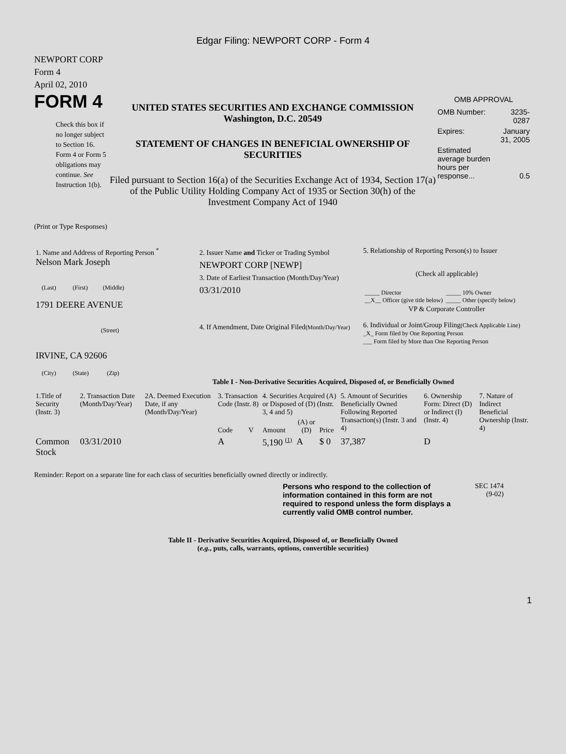Edgar Filing: NEWPORT CORP - Form 4
NEWPORT CORP
Form 4
April 02, 2010
FORM 4
Check this box if no longer subject to Section 16. Form 4 or Form 5 obligations may continue. See Instruction 1(b).
UNITED STATES SECURITIES AND EXCHANGE COMMISSION
Washington, D.C. 20549
STATEMENT OF CHANGES IN BENEFICIAL OWNERSHIP OF SECURITIES
Filed pursuant to Section 16(a) of the Securities Exchange Act of 1934, Section 17(a) of the Public Utility Holding Company Act of 1935 or Section 30(h) of the Investment Company Act of 1940
OMB APPROVAL
| OMB Number: | 3235-0287 |
| Expires: | January 31, 2005 |
| Estimated average burden hours per response... | 0.5 |
(Print or Type Responses)
| 1. Name and Address of Reporting Person <sup>*</sup> Nelson Mark Joseph (Last) (First) (Middle) 1791 DEERE AVENUE (Street) IRVINE, CA 92606 (City) (State) (Zip) | 2. Issuer Name and Ticker or Trading Symbol NEWPORT CORP [NEWP] 3. Date of Earliest Transaction (Month/Day/Year) 03/31/2010 4. If Amendment, Date Original Filed (Month/Day/Year) | 5. Relationship of Reporting Person(s) to Issuer (Check all applicable) / _____ Director __X__ Officer (give title below) / _____ 10% Owner _____ Other (specify below) / VP & Corporate Controller 6. Individual or Joint/Group Filing (Check Applicable Line) _X_ Form filed by One Reporting Person ___ Form filed by More than One Reporting Person |
Table I - Non-Derivative Securities Acquired, Disposed of, or Beneficially Owned
| 1.Title of Security (Instr. 3) | 2. Transaction Date (Month/Day/Year) | 2A. Deemed Execution Date, if any (Month/Day/Year) | 3. Transaction Code (Instr. 8) | | 4. Securities Acquired (A) or Disposed of (D) (Instr. 3, 4 and 5) | | | 5. Amount of Securities Beneficially Owned Following Reported Transaction(s) (Instr. 3 and 4) | 6. Ownership Form: Direct (D) or Indirect (I) (Instr. 4) | 7. Nature of Indirect Beneficial Ownership (Instr. 4) |
| --- | --- | --- | --- | --- | --- | --- | --- | --- | --- | --- |
| | | | Code | V | Amount | (A) or (D) | Price | | | |
| Common Stock | 03/31/2010 | | A | | 5,190 <sup>(1)</sup> | A | $ 0 | 37,387 | D | |
Reminder: Report on a separate line for each class of securities beneficially owned directly or indirectly.
Persons who respond to the collection of information contained in this form are not required to respond unless the form displays a currently valid OMB control number.
SEC 1474
(9-02)
Table II - Derivative Securities Acquired, Disposed of, or Beneficially Owned
(e.g., puts, calls, warrants, options, convertible securities)
1